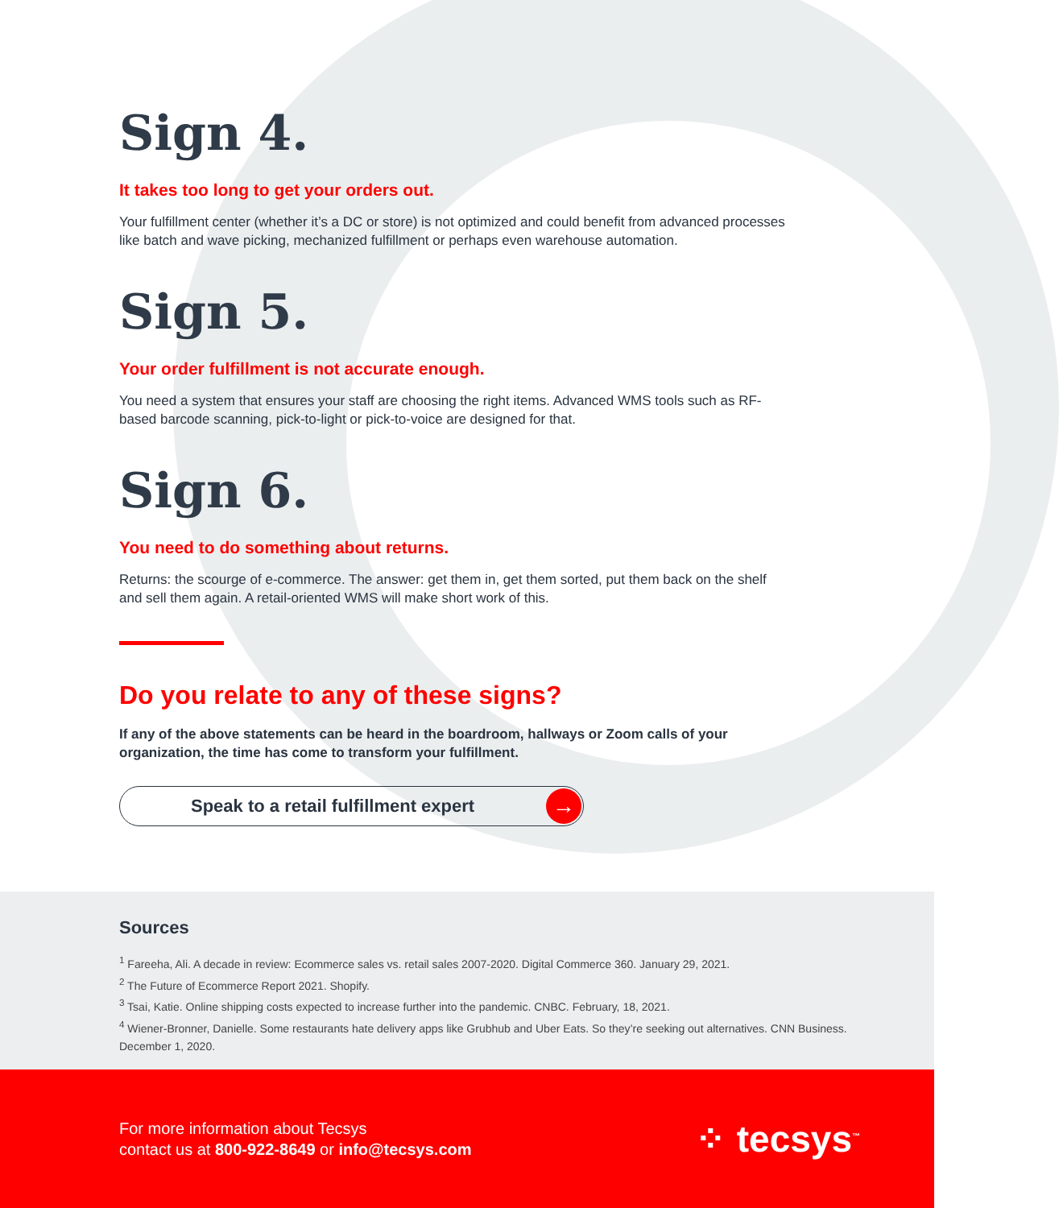Sign 4.
It takes too long to get your orders out.
Your fulfillment center (whether it’s a DC or store) is not optimized and could benefit from advanced processes like batch and wave picking, mechanized fulfillment or perhaps even warehouse automation.
Sign 5.
Your order fulfillment is not accurate enough.
You need a system that ensures your staff are choosing the right items. Advanced WMS tools such as RF-based barcode scanning, pick-to-light or pick-to-voice are designed for that.
Sign 6.
You need to do something about returns.
Returns: the scourge of e-commerce. The answer: get them in, get them sorted, put them back on the shelf and sell them again. A retail-oriented WMS will make short work of this.
Do you relate to any of these signs?
If any of the above statements can be heard in the boardroom, hallways or Zoom calls of your organization, the time has come to transform your fulfillment.
Speak to a retail fulfillment expert
→
Sources
<sup>1</sup> Fareeha, Ali. A decade in review: Ecommerce sales vs. retail sales 2007-2020. Digital Commerce 360. January 29, 2021.
<sup>2</sup> The Future of Ecommerce Report 2021. Shopify.
<sup>3</sup> Tsai, Katie. Online shipping costs expected to increase further into the pandemic. CNBC. February, 18, 2021.
<sup>4</sup> Wiener-Bronner, Danielle. Some restaurants hate delivery apps like Grubhub and Uber Eats. So they’re seeking out alternatives. CNN Business. December 1, 2020.
For more information about Tecsys
contact us at 800-922-8649 or info@tecsys.com
⁘ tecsys<sup>™</sup>